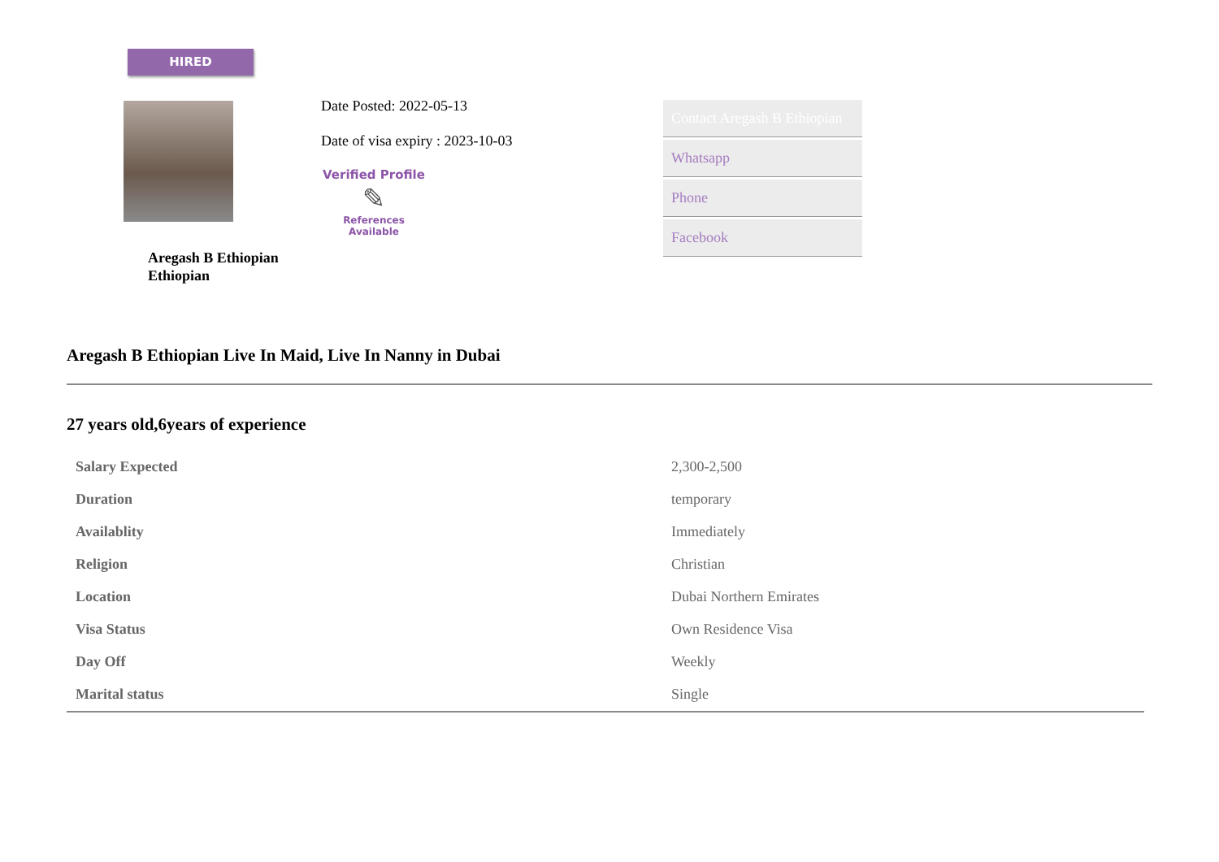HIRED
Aregash B Ethiopian
Ethiopian
Date Posted: 2022-05-13
Date of visa expiry : 2023-10-03
Verified Profile
✎
References
Available
Contact Aregash B Ethiopian
Whatsapp
Phone
Facebook
Aregash B Ethiopian Live In Maid, Live In Nanny in Dubai
27 years old,6years of experience
| Salary Expected | 2,300-2,500 |
| Duration | temporary |
| Availablity | Immediately |
| Religion | Christian |
| Location | Dubai Northern Emirates |
| Visa Status | Own Residence Visa |
| Day Off | Weekly |
| Marital status | Single |